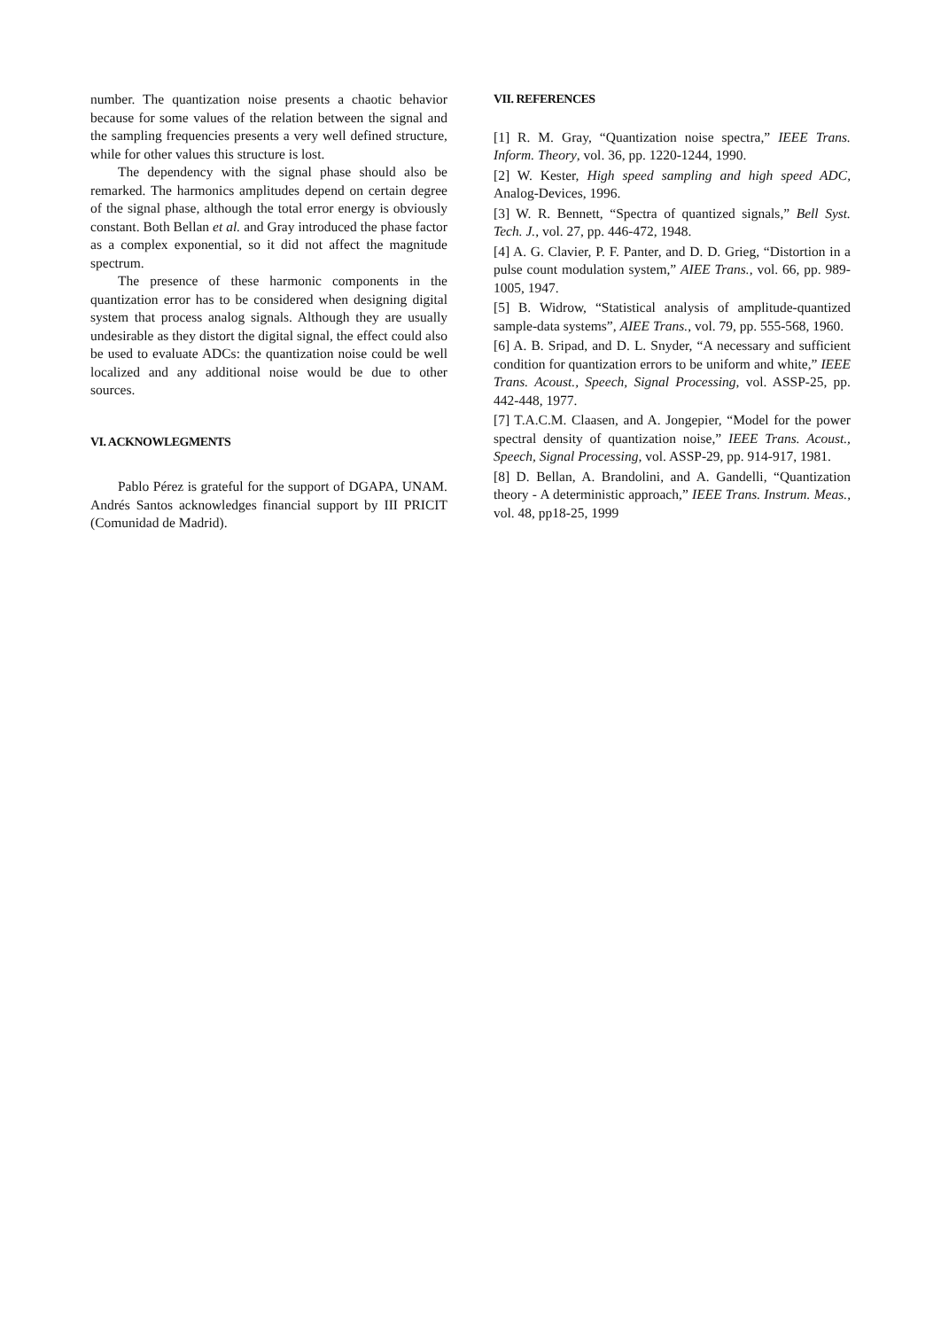number. The quantization noise presents a chaotic behavior because for some values of the relation between the signal and the sampling frequencies presents a very well defined structure, while for other values this structure is lost.
The dependency with the signal phase should also be remarked. The harmonics amplitudes depend on certain degree of the signal phase, although the total error energy is obviously constant. Both Bellan et al. and Gray introduced the phase factor as a complex exponential, so it did not affect the magnitude spectrum.
The presence of these harmonic components in the quantization error has to be considered when designing digital system that process analog signals. Although they are usually undesirable as they distort the digital signal, the effect could also be used to evaluate ADCs: the quantization noise could be well localized and any additional noise would be due to other sources.
VI. ACKNOWLEGMENTS
Pablo Pérez is grateful for the support of DGAPA, UNAM. Andrés Santos acknowledges financial support by III PRICIT (Comunidad de Madrid).
VII. REFERENCES
[1] R. M. Gray, “Quantization noise spectra,” IEEE Trans. Inform. Theory, vol. 36, pp. 1220-1244, 1990.
[2] W. Kester, High speed sampling and high speed ADC, Analog-Devices, 1996.
[3] W. R. Bennett, “Spectra of quantized signals,” Bell Syst. Tech. J., vol. 27, pp. 446-472, 1948.
[4] A. G. Clavier, P. F. Panter, and D. D. Grieg, “Distortion in a pulse count modulation system,” AIEE Trans., vol. 66, pp. 989-1005, 1947.
[5] B. Widrow, “Statistical analysis of amplitude-quantized sample-data systems”, AIEE Trans., vol. 79, pp. 555-568, 1960.
[6] A. B. Sripad, and D. L. Snyder, “A necessary and sufficient condition for quantization errors to be uniform and white,” IEEE Trans. Acoust., Speech, Signal Processing, vol. ASSP-25, pp. 442-448, 1977.
[7] T.A.C.M. Claasen, and A. Jongepier, “Model for the power spectral density of quantization noise,” IEEE Trans. Acoust., Speech, Signal Processing, vol. ASSP-29, pp. 914-917, 1981.
[8] D. Bellan, A. Brandolini, and A. Gandelli, “Quantization theory - A deterministic approach,” IEEE Trans. Instrum. Meas., vol. 48, pp18-25, 1999